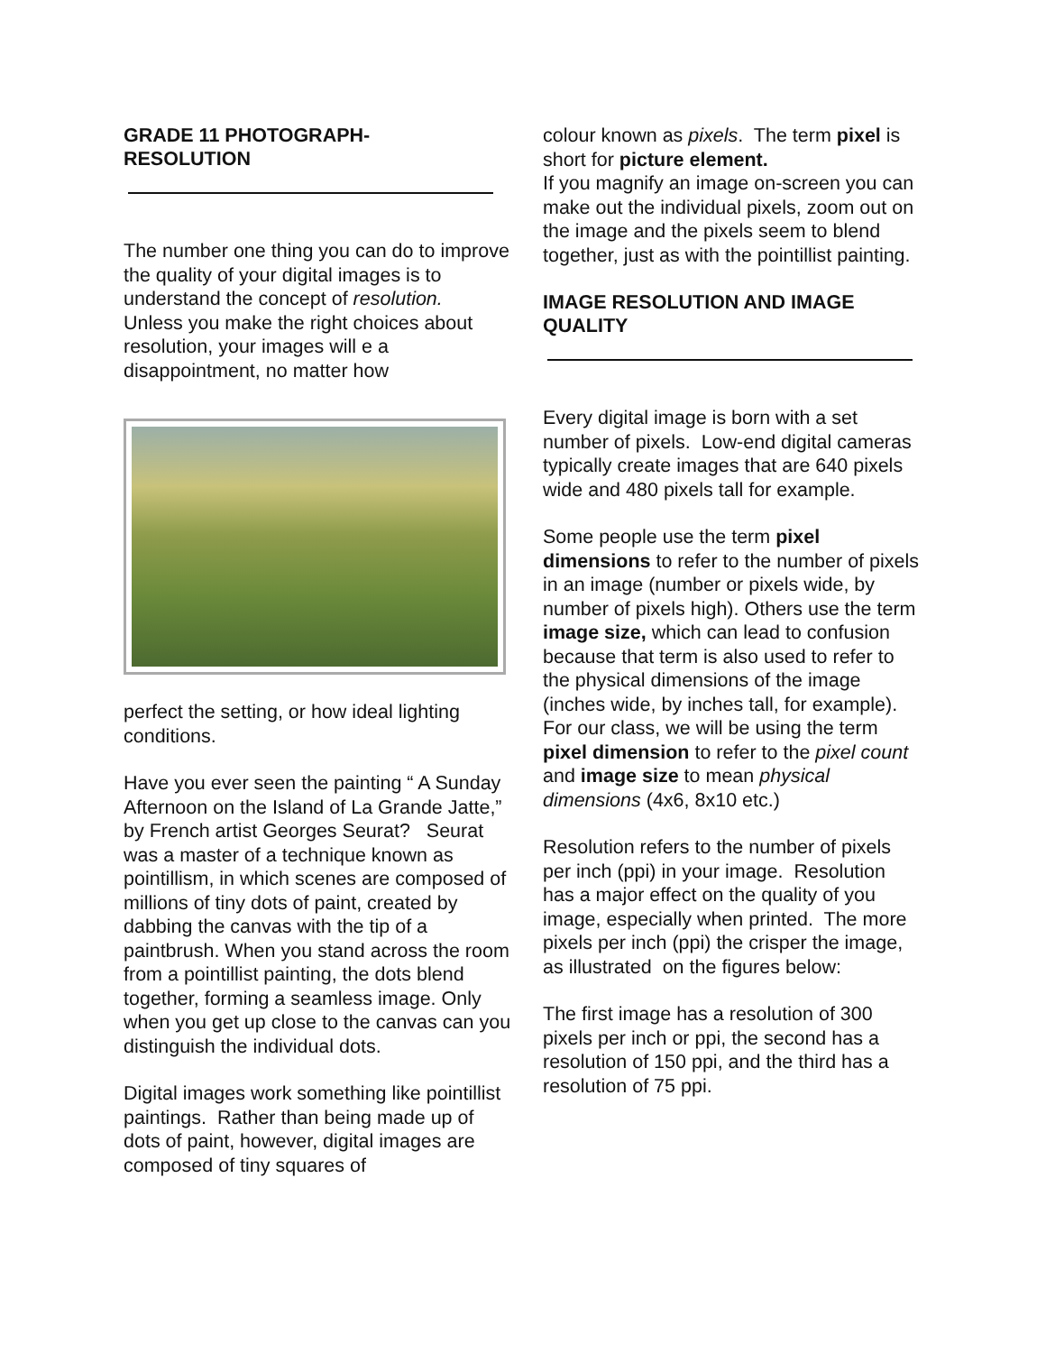GRADE 11 PHOTOGRAPH-
RESOLUTION
The number one thing you can do to improve the quality of your digital images is to understand the concept of resolution. Unless you make the right choices about resolution, your images will e a disappointment, no matter how
perfect the setting, or how ideal lighting conditions.
Have you ever seen the painting “ A Sunday Afternoon on the Island of La Grande Jatte,” by French artist Georges Seurat? Seurat was a master of a technique known as pointillism, in which scenes are composed of millions of tiny dots of paint, created by dabbing the canvas with the tip of a paintbrush. When you stand across the room from a pointillist painting, the dots blend together, forming a seamless image. Only when you get up close to the canvas can you distinguish the individual dots.
Digital images work something like pointillist paintings. Rather than being made up of dots of paint, however, digital images are composed of tiny squares of
colour known as pixels. The term pixel is short for picture element.
If you magnify an image on-screen you can make out the individual pixels, zoom out on the image and the pixels seem to blend together, just as with the pointillist painting.
IMAGE RESOLUTION AND IMAGE QUALITY
Every digital image is born with a set number of pixels. Low-end digital cameras typically create images that are 640 pixels wide and 480 pixels tall for example.
Some people use the term pixel dimensions to refer to the number of pixels in an image (number or pixels wide, by number of pixels high). Others use the term image size, which can lead to confusion because that term is also used to refer to the physical dimensions of the image (inches wide, by inches tall, for example). For our class, we will be using the term pixel dimension to refer to the pixel count and image size to mean physical dimensions (4x6, 8x10 etc.)
Resolution refers to the number of pixels per inch (ppi) in your image. Resolution has a major effect on the quality of you image, especially when printed. The more pixels per inch (ppi) the crisper the image, as illustrated on the figures below:
The first image has a resolution of 300 pixels per inch or ppi, the second has a resolution of 150 ppi, and the third has a resolution of 75 ppi.